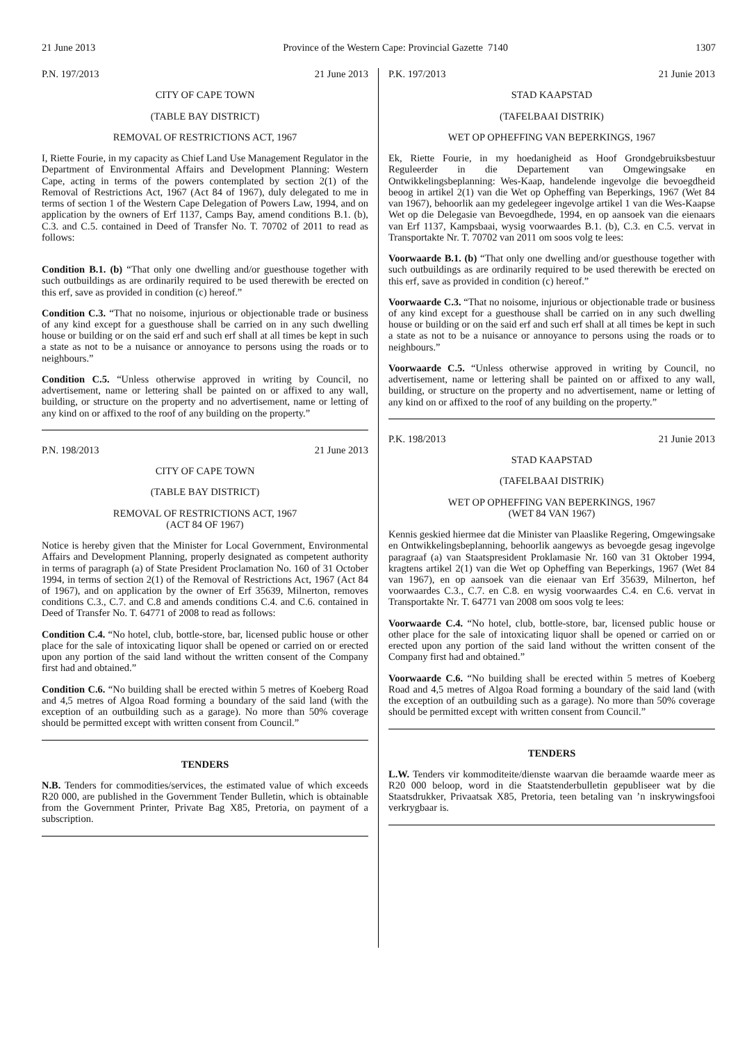21 June 2013 Province of the Western Cape: Provincial Gazette 7140 1307
P.N. 197/2013 21 June 2013
CITY OF CAPE TOWN
(TABLE BAY DISTRICT)
REMOVAL OF RESTRICTIONS ACT, 1967
I, Riette Fourie, in my capacity as Chief Land Use Management Regulator in the Department of Environmental Affairs and Development Planning: Western Cape, acting in terms of the powers contemplated by section 2(1) of the Removal of Restrictions Act, 1967 (Act 84 of 1967), duly delegated to me in terms of section 1 of the Western Cape Delegation of Powers Law, 1994, and on application by the owners of Erf 1137, Camps Bay, amend conditions B.1. (b), C.3. and C.5. contained in Deed of Transfer No. T. 70702 of 2011 to read as follows:
Condition B.1. (b) “That only one dwelling and/or guesthouse together with such outbuildings as are ordinarily required to be used therewith be erected on this erf, save as provided in condition (c) hereof.”
Condition C.3. “That no noisome, injurious or objectionable trade or business of any kind except for a guesthouse shall be carried on in any such dwelling house or building or on the said erf and such erf shall at all times be kept in such a state as not to be a nuisance or annoyance to persons using the roads or to neighbours.”
Condition C.5. “Unless otherwise approved in writing by Council, no advertisement, name or lettering shall be painted on or affixed to any wall, building, or structure on the property and no advertisement, name or letting of any kind on or affixed to the roof of any building on the property.”
P.N. 198/2013 21 June 2013
CITY OF CAPE TOWN
(TABLE BAY DISTRICT)
REMOVAL OF RESTRICTIONS ACT, 1967
(ACT 84 OF 1967)
Notice is hereby given that the Minister for Local Government, Environmental Affairs and Development Planning, properly designated as competent authority in terms of paragraph (a) of State President Proclamation No. 160 of 31 October 1994, in terms of section 2(1) of the Removal of Restrictions Act, 1967 (Act 84 of 1967), and on application by the owner of Erf 35639, Milnerton, removes conditions C.3., C.7. and C.8 and amends conditions C.4. and C.6. contained in Deed of Transfer No. T. 64771 of 2008 to read as follows:
Condition C.4. “No hotel, club, bottle-store, bar, licensed public house or other place for the sale of intoxicating liquor shall be opened or carried on or erected upon any portion of the said land without the written consent of the Company first had and obtained.”
Condition C.6. “No building shall be erected within 5 metres of Koeberg Road and 4,5 metres of Algoa Road forming a boundary of the said land (with the exception of an outbuilding such as a garage). No more than 50% coverage should be permitted except with written consent from Council.”
TENDERS
N.B. Tenders for commodities/services, the estimated value of which exceeds R20 000, are published in the Government Tender Bulletin, which is obtainable from the Government Printer, Private Bag X85, Pretoria, on payment of a subscription.
P.K. 197/2013 21 Junie 2013
STAD KAAPSTAD
(TAFELBAAI DISTRIK)
WET OP OPHEFFING VAN BEPERKINGS, 1967
Ek, Riette Fourie, in my hoedanigheid as Hoof Grondgebruiksbestuur Reguleerder in die Departement van Omgewingsake en Ontwikkelingsbeplanning: Wes-Kaap, handelende ingevolge die bevoegdheid beoog in artikel 2(1) van die Wet op Opheffing van Beperkings, 1967 (Wet 84 van 1967), behoorlik aan my gedelegeer ingevolge artikel 1 van die Wes-Kaapse Wet op die Delegasie van Bevoegdhede, 1994, en op aansoek van die eienaars van Erf 1137, Kampsbaai, wysig voorwaardes B.1. (b), C.3. en C.5. vervat in Transportakte Nr. T. 70702 van 2011 om soos volg te lees:
Voorwaarde B.1. (b) “That only one dwelling and/or guesthouse together with such outbuildings as are ordinarily required to be used therewith be erected on this erf, save as provided in condition (c) hereof.”
Voorwaarde C.3. “That no noisome, injurious or objectionable trade or business of any kind except for a guesthouse shall be carried on in any such dwelling house or building or on the said erf and such erf shall at all times be kept in such a state as not to be a nuisance or annoyance to persons using the roads or to neighbours.”
Voorwaarde C.5. “Unless otherwise approved in writing by Council, no advertisement, name or lettering shall be painted on or affixed to any wall, building, or structure on the property and no advertisement, name or letting of any kind on or affixed to the roof of any building on the property.”
P.K. 198/2013 21 Junie 2013
STAD KAAPSTAD
(TAFELBAAI DISTRIK)
WET OP OPHEFFING VAN BEPERKINGS, 1967
(WET 84 VAN 1967)
Kennis geskied hiermee dat die Minister van Plaaslike Regering, Omgewingsake en Ontwikkelingsbeplanning, behoorlik aangewys as bevoegde gesag ingevolge paragraaf (a) van Staatspresident Proklamasie Nr. 160 van 31 Oktober 1994, kragtens artikel 2(1) van die Wet op Opheffing van Beperkings, 1967 (Wet 84 van 1967), en op aansoek van die eienaar van Erf 35639, Milnerton, hef voorwaardes C.3., C.7. en C.8. en wysig voorwaardes C.4. en C.6. vervat in Transportakte Nr. T. 64771 van 2008 om soos volg te lees:
Voorwaarde C.4. “No hotel, club, bottle-store, bar, licensed public house or other place for the sale of intoxicating liquor shall be opened or carried on or erected upon any portion of the said land without the written consent of the Company first had and obtained.”
Voorwaarde C.6. “No building shall be erected within 5 metres of Koeberg Road and 4,5 metres of Algoa Road forming a boundary of the said land (with the exception of an outbuilding such as a garage). No more than 50% coverage should be permitted except with written consent from Council.”
TENDERS
L.W. Tenders vir kommoditeite/dienste waarvan die beraamde waarde meer as R20 000 beloop, word in die Staatstenderbulletin gepubliseer wat by die Staatsdrukker, Privaatsak X85, Pretoria, teen betaling van ’n inskrywingsfooi verkrygbaar is.